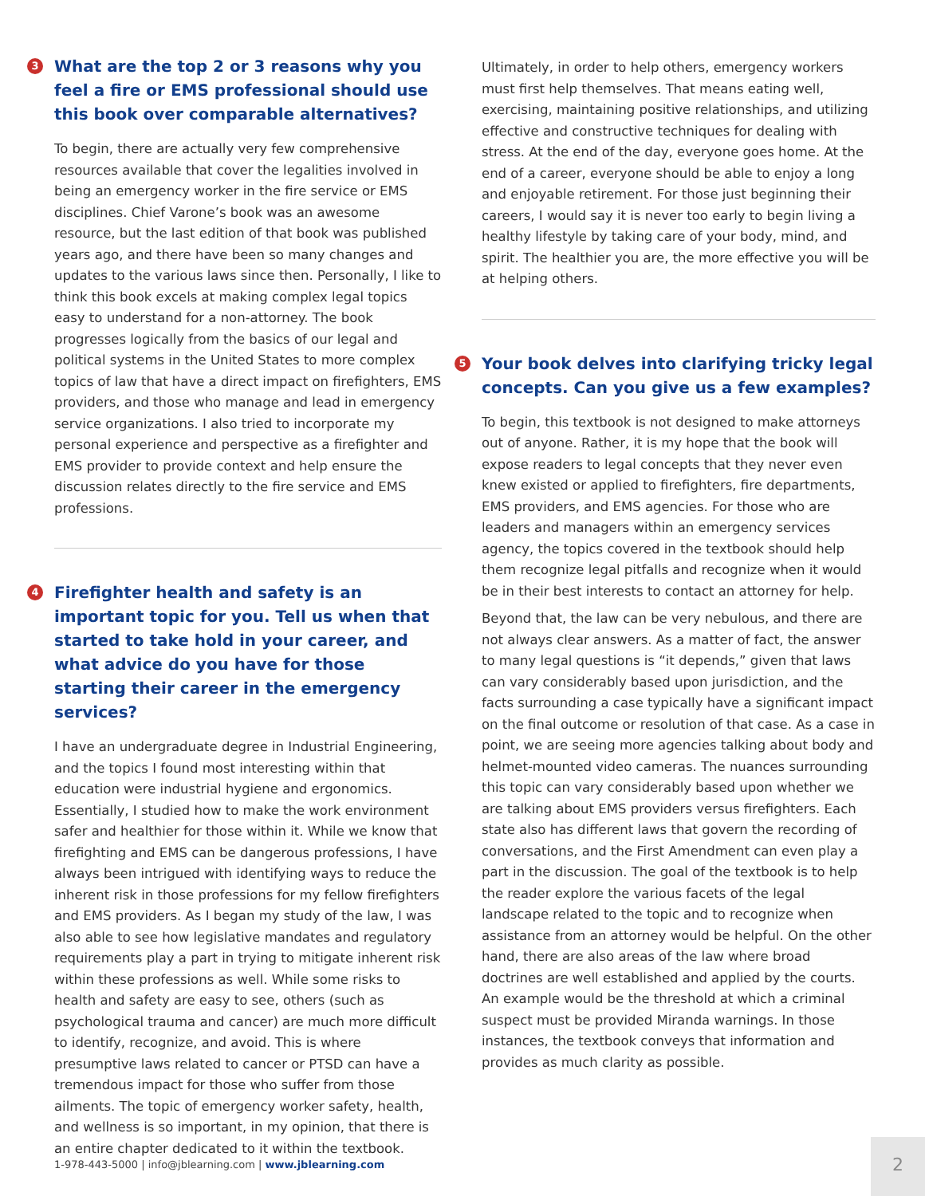3 What are the top 2 or 3 reasons why you feel a fire or EMS professional should use this book over comparable alternatives?
To begin, there are actually very few comprehensive resources available that cover the legalities involved in being an emergency worker in the fire service or EMS disciplines. Chief Varone’s book was an awesome resource, but the last edition of that book was published years ago, and there have been so many changes and updates to the various laws since then. Personally, I like to think this book excels at making complex legal topics easy to understand for a non-attorney. The book progresses logically from the basics of our legal and political systems in the United States to more complex topics of law that have a direct impact on firefighters, EMS providers, and those who manage and lead in emergency service organizations. I also tried to incorporate my personal experience and perspective as a firefighter and EMS provider to provide context and help ensure the discussion relates directly to the fire service and EMS professions.
4 Firefighter health and safety is an important topic for you. Tell us when that started to take hold in your career, and what advice do you have for those starting their career in the emergency services?
I have an undergraduate degree in Industrial Engineering, and the topics I found most interesting within that education were industrial hygiene and ergonomics. Essentially, I studied how to make the work environment safer and healthier for those within it. While we know that firefighting and EMS can be dangerous professions, I have always been intrigued with identifying ways to reduce the inherent risk in those professions for my fellow firefighters and EMS providers. As I began my study of the law, I was also able to see how legislative mandates and regulatory requirements play a part in trying to mitigate inherent risk within these professions as well. While some risks to health and safety are easy to see, others (such as psychological trauma and cancer) are much more difficult to identify, recognize, and avoid. This is where presumptive laws related to cancer or PTSD can have a tremendous impact for those who suffer from those ailments. The topic of emergency worker safety, health, and wellness is so important, in my opinion, that there is an entire chapter dedicated to it within the textbook.
Ultimately, in order to help others, emergency workers must first help themselves. That means eating well, exercising, maintaining positive relationships, and utilizing effective and constructive techniques for dealing with stress. At the end of the day, everyone goes home. At the end of a career, everyone should be able to enjoy a long and enjoyable retirement. For those just beginning their careers, I would say it is never too early to begin living a healthy lifestyle by taking care of your body, mind, and spirit. The healthier you are, the more effective you will be at helping others.
5 Your book delves into clarifying tricky legal concepts. Can you give us a few examples?
To begin, this textbook is not designed to make attorneys out of anyone. Rather, it is my hope that the book will expose readers to legal concepts that they never even knew existed or applied to firefighters, fire departments, EMS providers, and EMS agencies. For those who are leaders and managers within an emergency services agency, the topics covered in the textbook should help them recognize legal pitfalls and recognize when it would be in their best interests to contact an attorney for help.
Beyond that, the law can be very nebulous, and there are not always clear answers. As a matter of fact, the answer to many legal questions is “it depends,” given that laws can vary considerably based upon jurisdiction, and the facts surrounding a case typically have a significant impact on the final outcome or resolution of that case. As a case in point, we are seeing more agencies talking about body and helmet-mounted video cameras. The nuances surrounding this topic can vary considerably based upon whether we are talking about EMS providers versus firefighters. Each state also has different laws that govern the recording of conversations, and the First Amendment can even play a part in the discussion. The goal of the textbook is to help the reader explore the various facets of the legal landscape related to the topic and to recognize when assistance from an attorney would be helpful. On the other hand, there are also areas of the law where broad doctrines are well established and applied by the courts. An example would be the threshold at which a criminal suspect must be provided Miranda warnings. In those instances, the textbook conveys that information and provides as much clarity as possible.
1-978-443-5000 | info@jblearning.com | www.jblearning.com
2